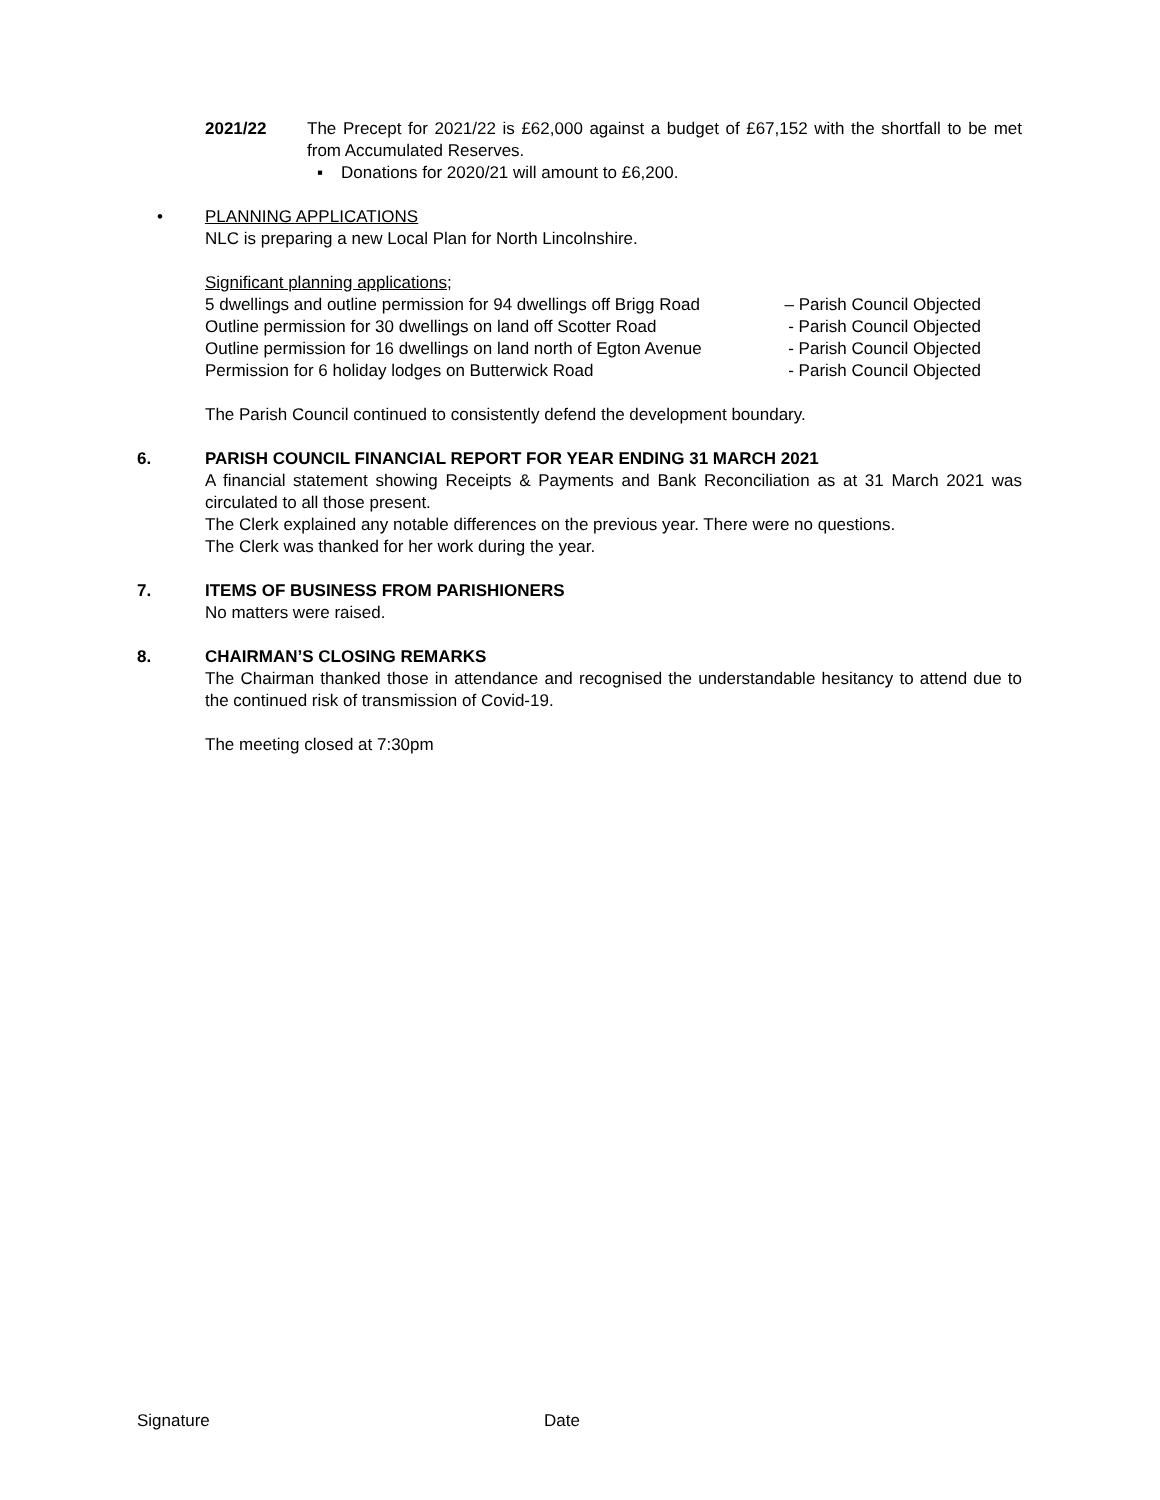2021/22 The Precept for 2021/22 is £62,000 against a budget of £67,152 with the shortfall to be met from Accumulated Reserves.
▪ Donations for 2020/21 will amount to £6,200.
• PLANNING APPLICATIONS
NLC is preparing a new Local Plan for North Lincolnshire.
Significant planning applications;
5 dwellings and outline permission for 94 dwellings off Brigg Road – Parish Council Objected
Outline permission for 30 dwellings on land off Scotter Road - Parish Council Objected
Outline permission for 16 dwellings on land north of Egton Avenue - Parish Council Objected
Permission for 6 holiday lodges on Butterwick Road - Parish Council Objected
The Parish Council continued to consistently defend the development boundary.
6. PARISH COUNCIL FINANCIAL REPORT FOR YEAR ENDING 31 MARCH 2021
A financial statement showing Receipts & Payments and Bank Reconciliation as at 31 March 2021 was circulated to all those present.
The Clerk explained any notable differences on the previous year. There were no questions.
The Clerk was thanked for her work during the year.
7. ITEMS OF BUSINESS FROM PARISHIONERS
No matters were raised.
8. CHAIRMAN’S CLOSING REMARKS
The Chairman thanked those in attendance and recognised the understandable hesitancy to attend due to the continued risk of transmission of Covid-19.
The meeting closed at 7:30pm
Signature Date